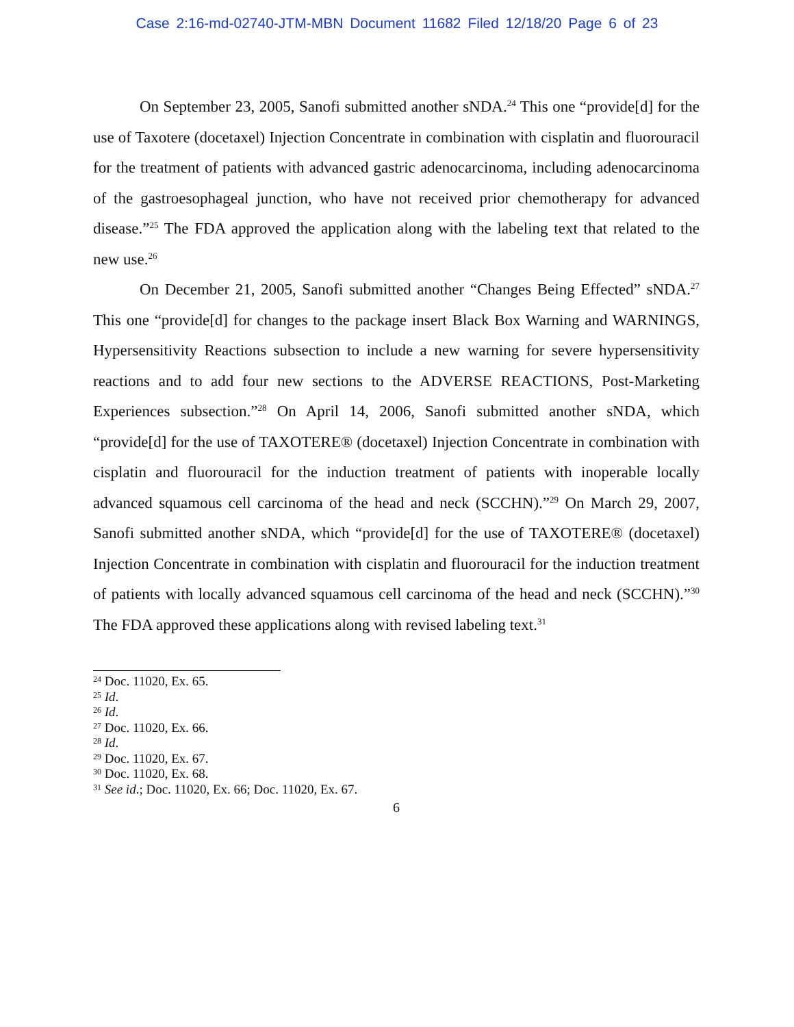Case 2:16-md-02740-JTM-MBN Document 11682 Filed 12/18/20 Page 6 of 23
On September 23, 2005, Sanofi submitted another sNDA.<sup>24</sup> This one “provide[d] for the use of Taxotere (docetaxel) Injection Concentrate in combination with cisplatin and fluorouracil for the treatment of patients with advanced gastric adenocarcinoma, including adenocarcinoma of the gastroesophageal junction, who have not received prior chemotherapy for advanced disease.”<sup>25</sup> The FDA approved the application along with the labeling text that related to the new use.<sup>26</sup>
On December 21, 2005, Sanofi submitted another “Changes Being Effected” sNDA.<sup>27</sup> This one “provide[d] for changes to the package insert Black Box Warning and WARNINGS, Hypersensitivity Reactions subsection to include a new warning for severe hypersensitivity reactions and to add four new sections to the ADVERSE REACTIONS, Post-Marketing Experiences subsection.”<sup>28</sup> On April 14, 2006, Sanofi submitted another sNDA, which “provide[d] for the use of TAXOTERE® (docetaxel) Injection Concentrate in combination with cisplatin and fluorouracil for the induction treatment of patients with inoperable locally advanced squamous cell carcinoma of the head and neck (SCCHN).”<sup>29</sup> On March 29, 2007, Sanofi submitted another sNDA, which “provide[d] for the use of TAXOTERE® (docetaxel) Injection Concentrate in combination with cisplatin and fluorouracil for the induction treatment of patients with locally advanced squamous cell carcinoma of the head and neck (SCCHN).”<sup>30</sup> The FDA approved these applications along with revised labeling text.<sup>31</sup>
<sup>24</sup> Doc. 11020, Ex. 65.
<sup>25</sup> Id.
<sup>26</sup> Id.
<sup>27</sup> Doc. 11020, Ex. 66.
<sup>28</sup> Id.
<sup>29</sup> Doc. 11020, Ex. 67.
<sup>30</sup> Doc. 11020, Ex. 68.
<sup>31</sup> See id.; Doc. 11020, Ex. 66; Doc. 11020, Ex. 67.
6